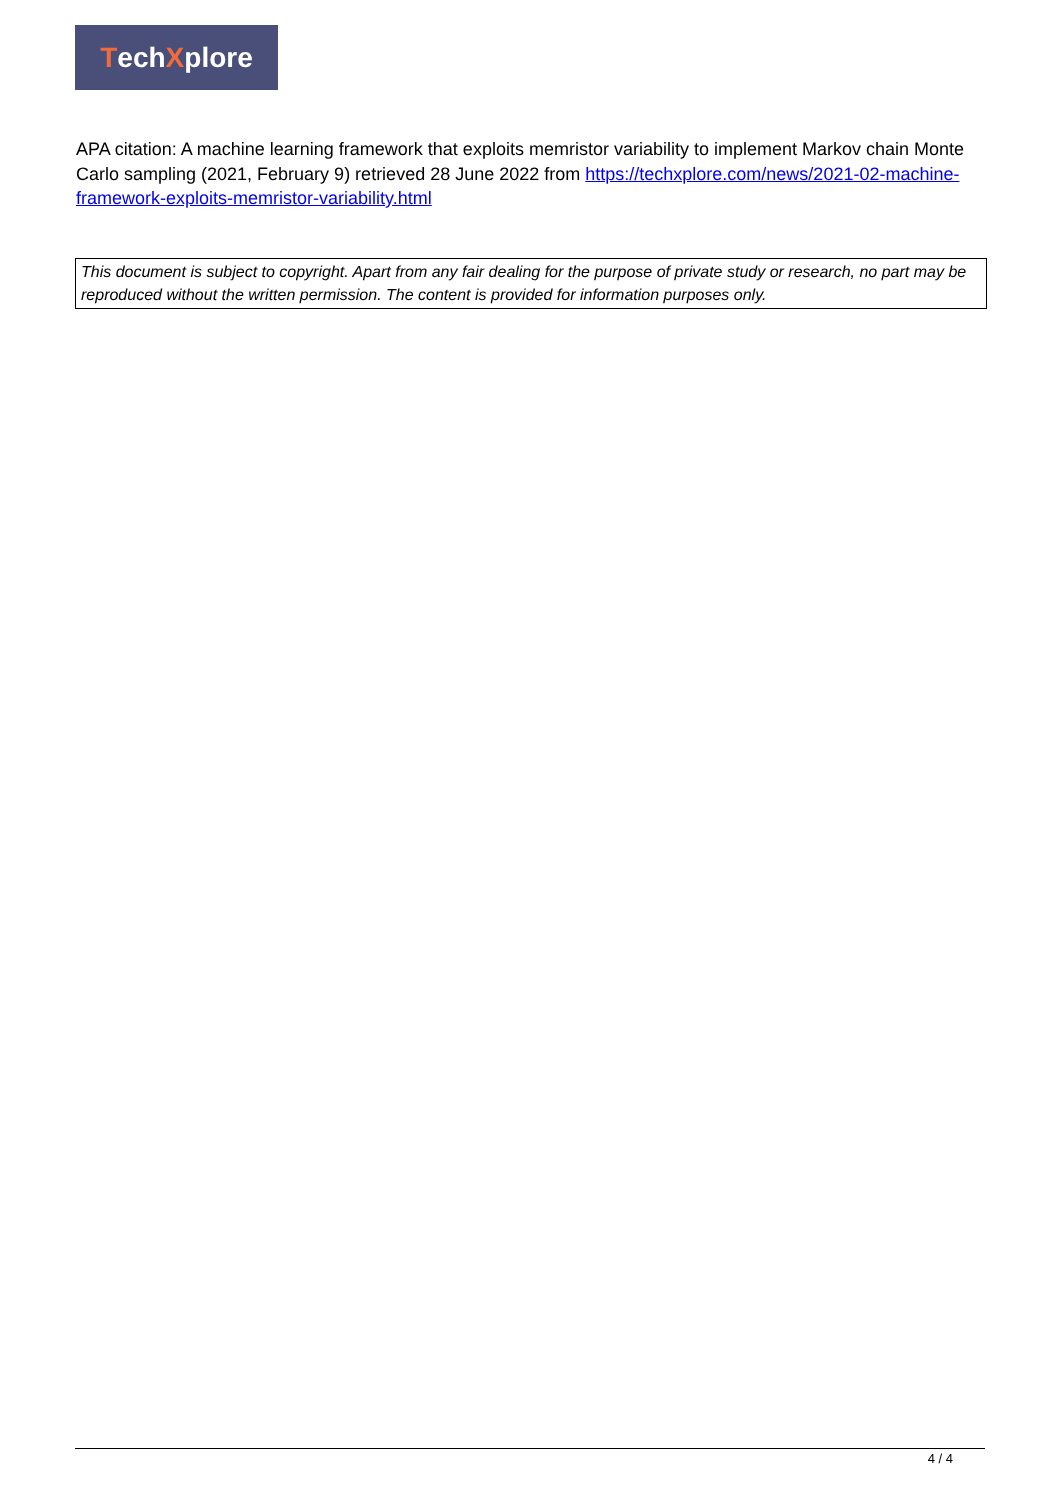Tech X plore
APA citation: A machine learning framework that exploits memristor variability to implement Markov chain Monte Carlo sampling (2021, February 9) retrieved 28 June 2022 from https://techxplore.com/news/2021-02-machine-framework-exploits-memristor-variability.html
This document is subject to copyright. Apart from any fair dealing for the purpose of private study or research, no part may be reproduced without the written permission. The content is provided for information purposes only.
4 / 4